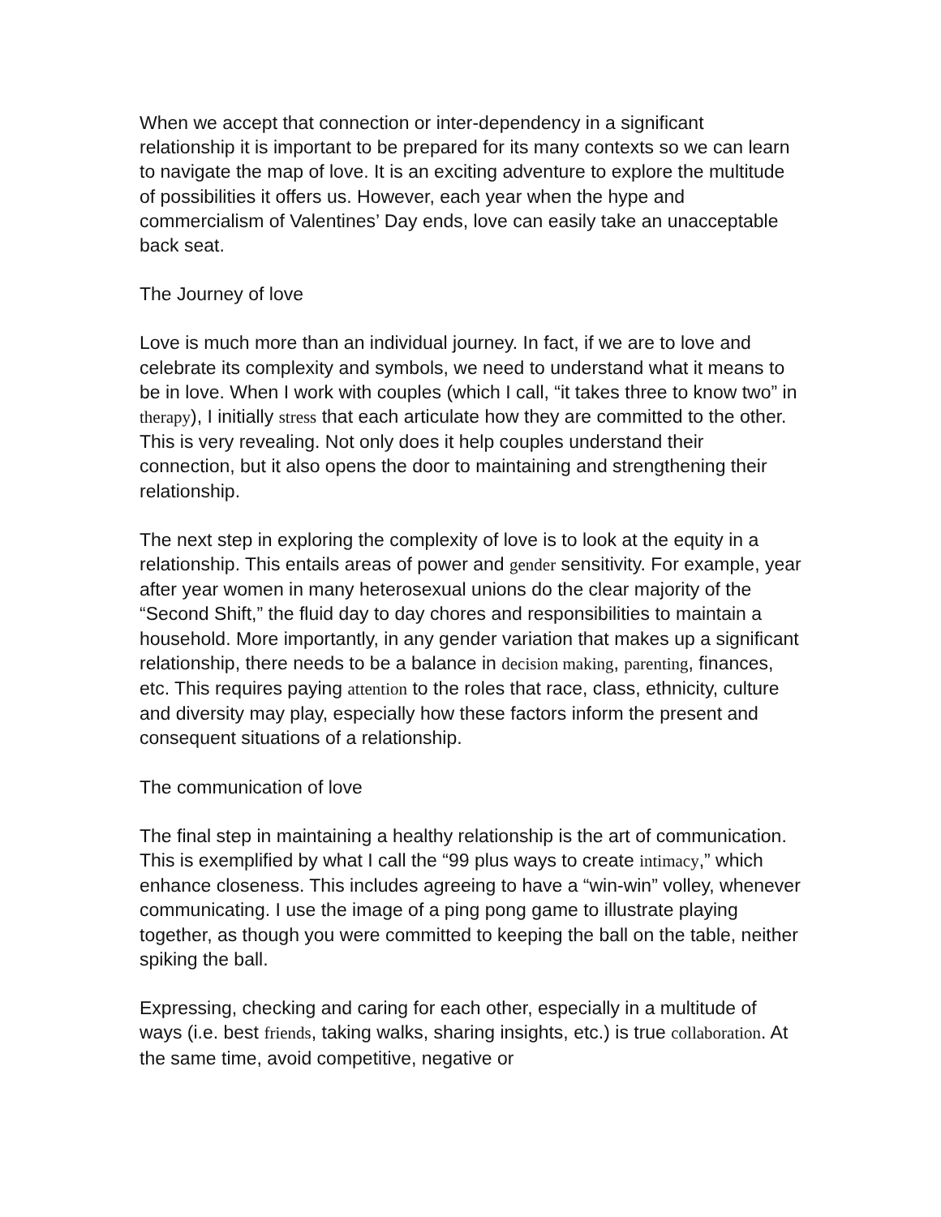When we accept that connection or inter-dependency in a significant relationship it is important to be prepared for its many contexts so we can learn to navigate the map of love. It is an exciting adventure to explore the multitude of possibilities it offers us. However, each year when the hype and commercialism of Valentines’ Day ends, love can easily take an unacceptable back seat.
The Journey of love
Love is much more than an individual journey. In fact, if we are to love and celebrate its complexity and symbols, we need to understand what it means to be in love. When I work with couples (which I call, “it takes three to know two” in therapy), I initially stress that each articulate how they are committed to the other. This is very revealing. Not only does it help couples understand their connection, but it also opens the door to maintaining and strengthening their relationship.
The next step in exploring the complexity of love is to look at the equity in a relationship. This entails areas of power and gender sensitivity. For example, year after year women in many heterosexual unions do the clear majority of the “Second Shift,” the fluid day to day chores and responsibilities to maintain a household. More importantly, in any gender variation that makes up a significant relationship, there needs to be a balance in decision making, parenting, finances, etc. This requires paying attention to the roles that race, class, ethnicity, culture and diversity may play, especially how these factors inform the present and consequent situations of a relationship.
The communication of love
The final step in maintaining a healthy relationship is the art of communication. This is exemplified by what I call the “99 plus ways to create intimacy,” which enhance closeness. This includes agreeing to have a “win-win” volley, whenever communicating. I use the image of a ping pong game to illustrate playing together, as though you were committed to keeping the ball on the table, neither spiking the ball.
Expressing, checking and caring for each other, especially in a multitude of ways (i.e. best friends, taking walks, sharing insights, etc.) is true collaboration. At the same time, avoid competitive, negative or